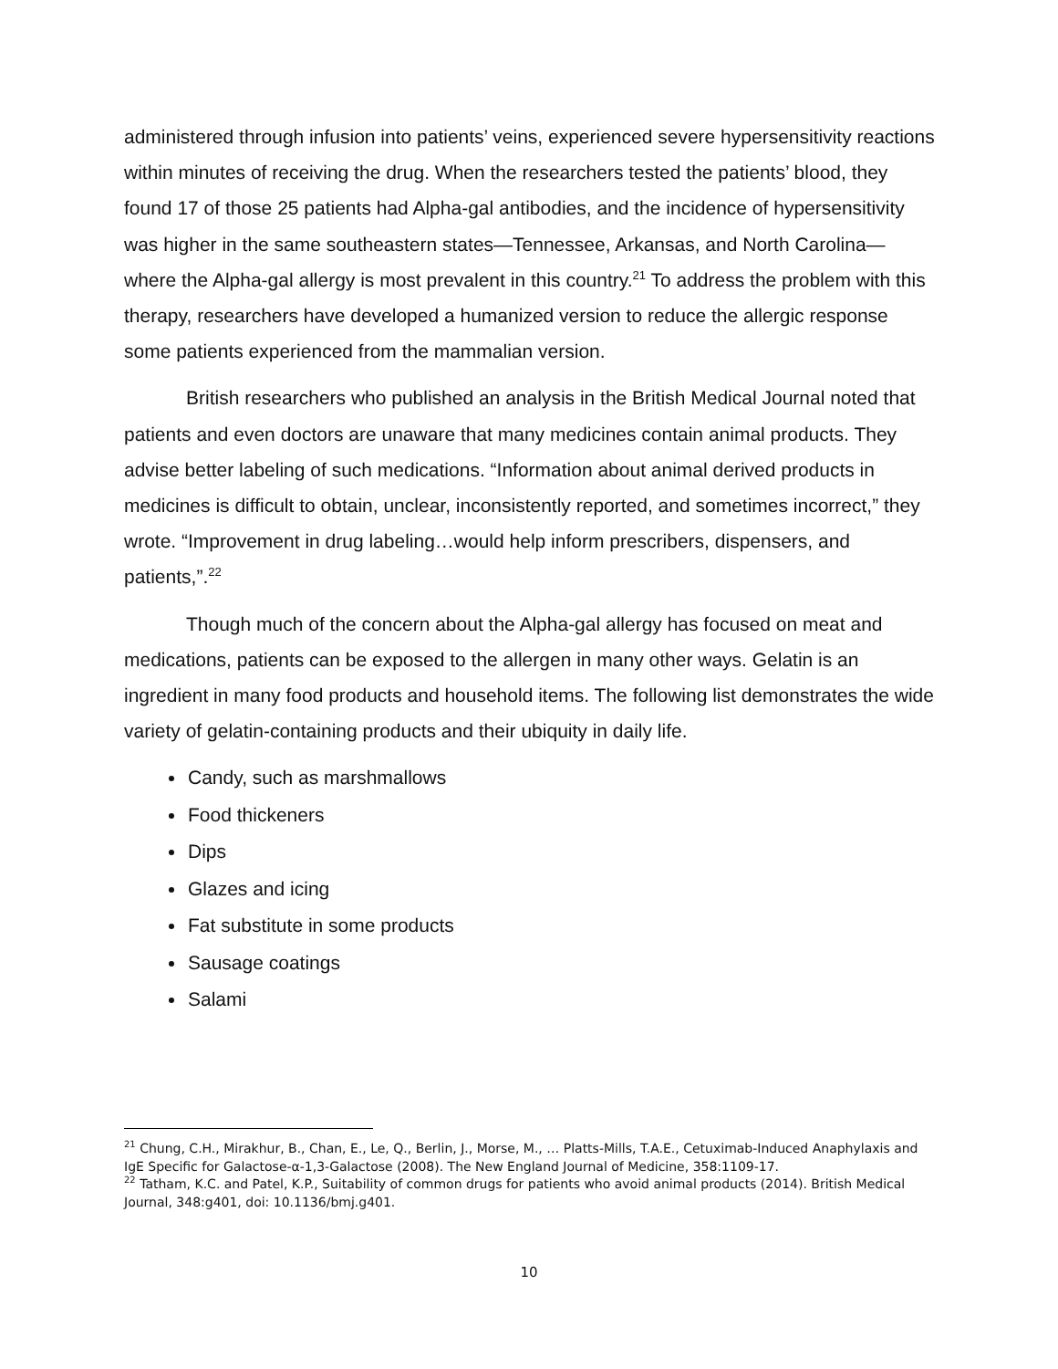administered through infusion into patients’ veins, experienced severe hypersensitivity reactions within minutes of receiving the drug. When the researchers tested the patients’ blood, they found 17 of those 25 patients had Alpha-gal antibodies, and the incidence of hypersensitivity was higher in the same southeastern states—Tennessee, Arkansas, and North Carolina—where the Alpha-gal allergy is most prevalent in this country.<sup>21</sup> To address the problem with this therapy, researchers have developed a humanized version to reduce the allergic response some patients experienced from the mammalian version.
British researchers who published an analysis in the British Medical Journal noted that patients and even doctors are unaware that many medicines contain animal products. They advise better labeling of such medications. “Information about animal derived products in medicines is difficult to obtain, unclear, inconsistently reported, and sometimes incorrect,” they wrote. “Improvement in drug labeling…would help inform prescribers, dispensers, and patients,”.<sup>22</sup>
Though much of the concern about the Alpha-gal allergy has focused on meat and medications, patients can be exposed to the allergen in many other ways. Gelatin is an ingredient in many food products and household items. The following list demonstrates the wide variety of gelatin-containing products and their ubiquity in daily life.
Candy, such as marshmallows
Food thickeners
Dips
Glazes and icing
Fat substitute in some products
Sausage coatings
Salami
<sup>21</sup> Chung, C.H., Mirakhur, B., Chan, E., Le, Q., Berlin, J., Morse, M., … Platts-Mills, T.A.E., Cetuximab-Induced Anaphylaxis and IgE Specific for Galactose-α-1,3-Galactose (2008). The New England Journal of Medicine, 358:1109-17.
<sup>22</sup> Tatham, K.C. and Patel, K.P., Suitability of common drugs for patients who avoid animal products (2014). British Medical Journal, 348:g401, doi: 10.1136/bmj.g401.
10